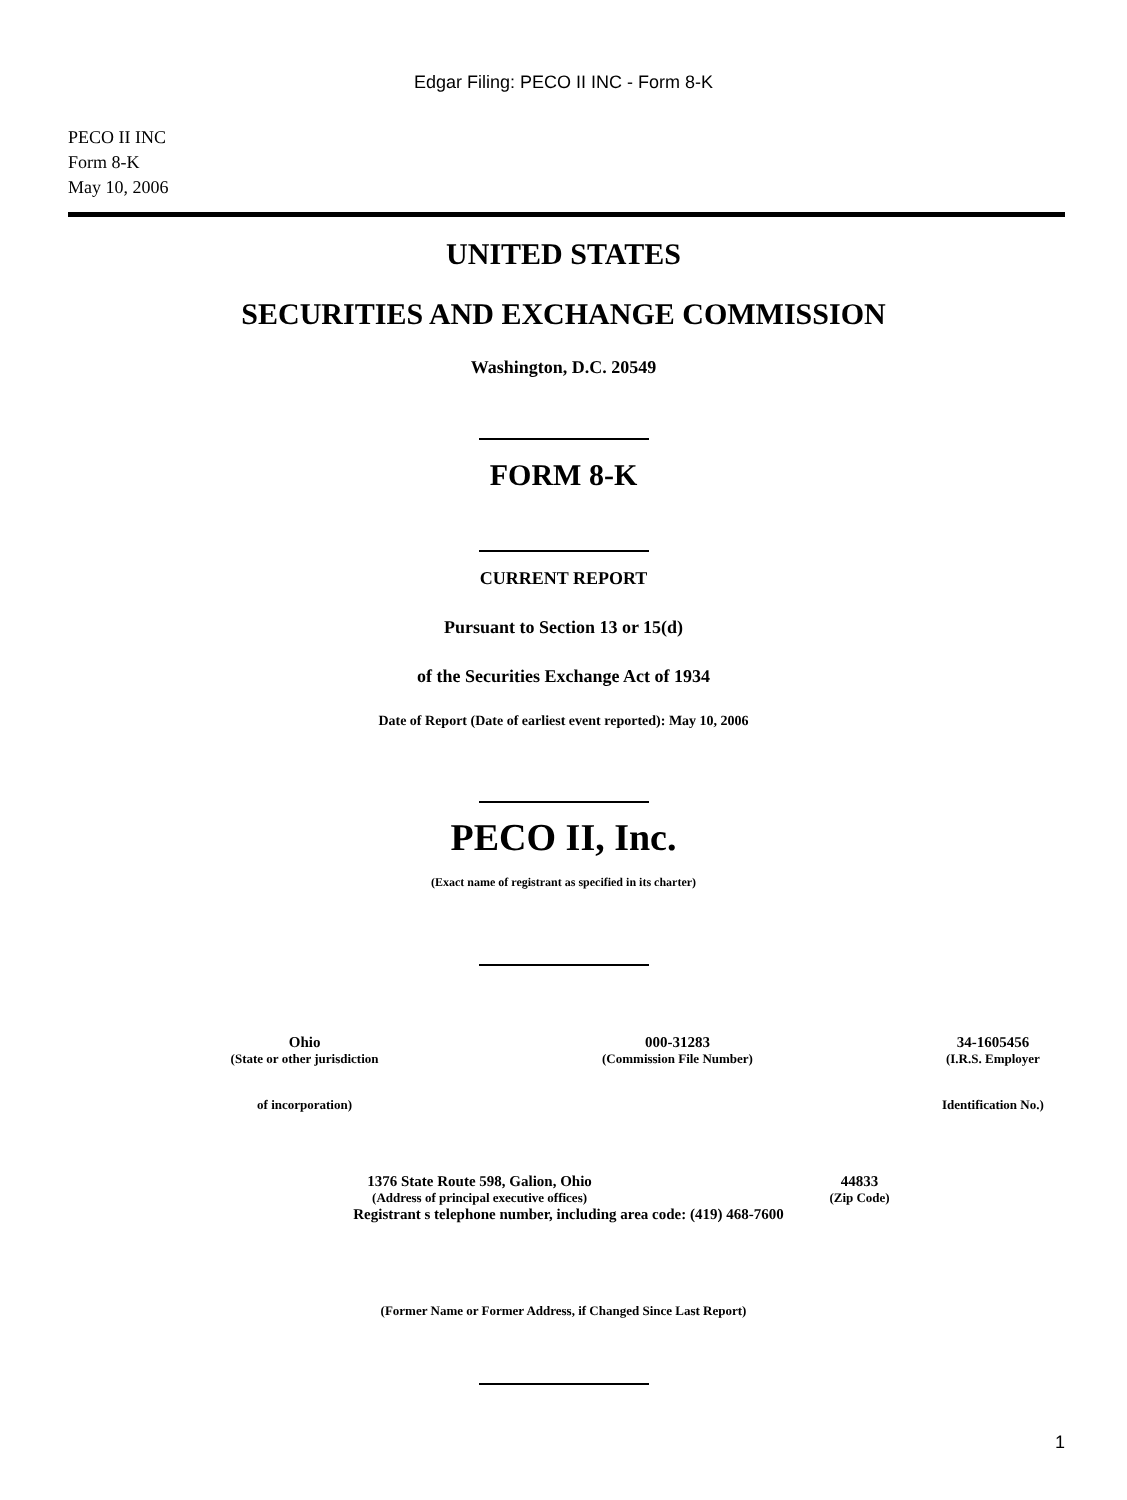Edgar Filing: PECO II INC - Form 8-K
PECO II INC
Form 8-K
May 10, 2006
UNITED STATES
SECURITIES AND EXCHANGE COMMISSION
Washington, D.C. 20549
FORM 8-K
CURRENT REPORT
Pursuant to Section 13 or 15(d)
of the Securities Exchange Act of 1934
Date of Report (Date of earliest event reported): May 10, 2006
PECO II, Inc.
(Exact name of registrant as specified in its charter)
| Ohio | 000-31283 | 34-1605456 |
| (State or other jurisdiction | (Commission File Number) | (I.R.S. Employer |
| of incorporation) | | Identification No.) |
| 1376 State Route 598, Galion, Ohio | 44833 |
| (Address of principal executive offices) | (Zip Code) |
Registrant s telephone number, including area code: (419) 468-7600
(Former Name or Former Address, if Changed Since Last Report)
1